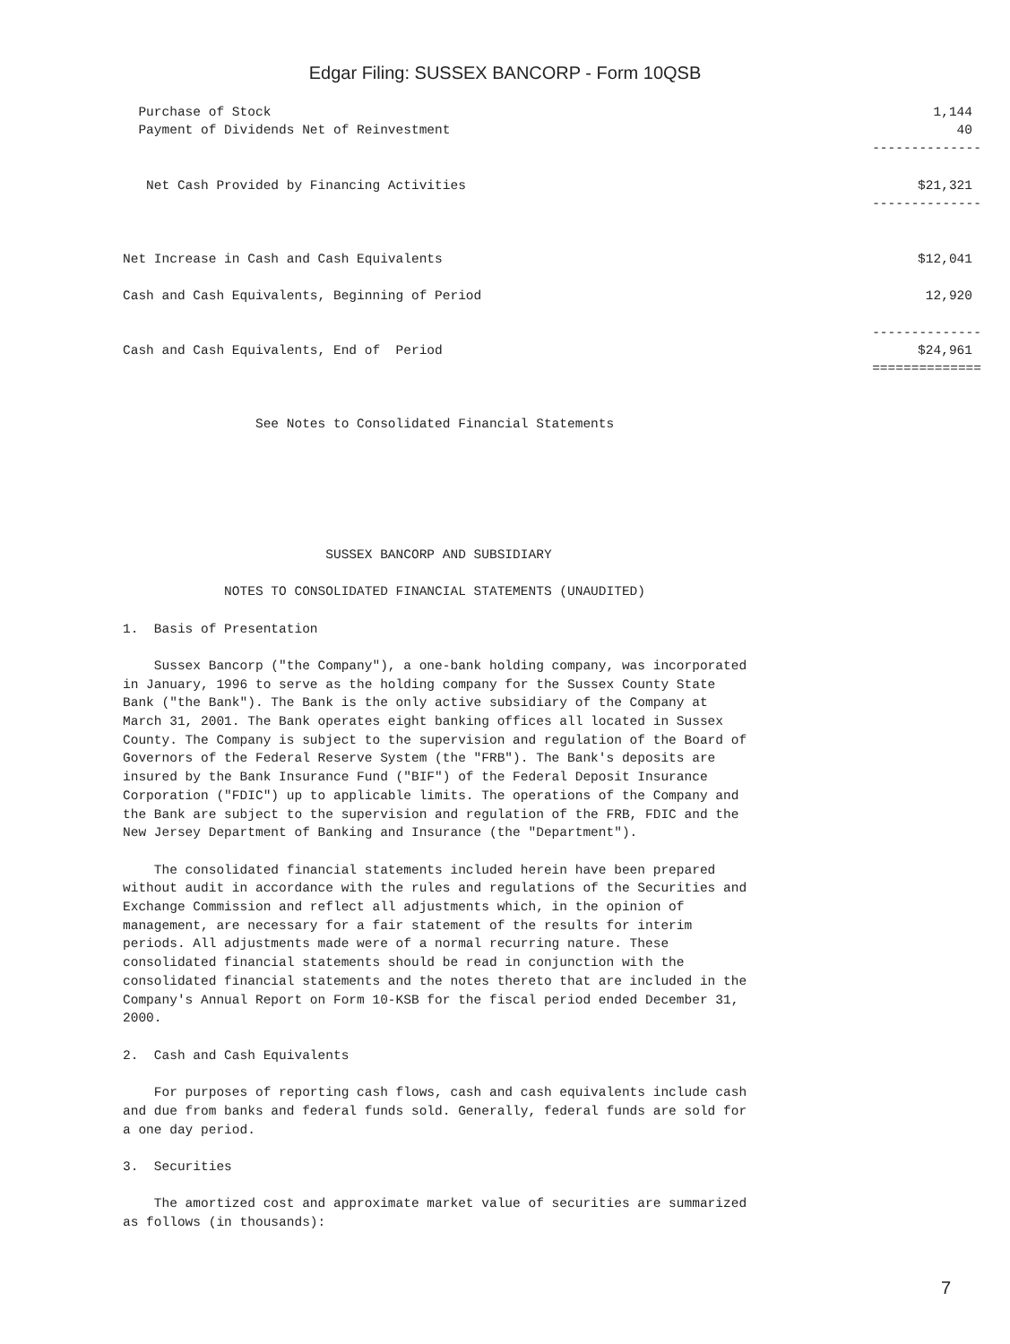Edgar Filing: SUSSEX BANCORP - Form 10QSB
| Purchase of Stock | 1,144 |
| Payment of Dividends Net of Reinvestment | 40 |
| | -------------- |
| Net Cash Provided by Financing Activities | $21,321 |
| | -------------- |
| Net Increase in Cash and Cash Equivalents | $12,041 |
| Cash and Cash Equivalents, Beginning of Period | 12,920 |
| | -------------- |
| Cash and Cash Equivalents, End of Period | $24,961 |
| | ============== |
                 See Notes to Consolidated Financial Statements
                          SUSSEX BANCORP AND SUBSIDIARY

             NOTES TO CONSOLIDATED FINANCIAL STATEMENTS (UNAUDITED)

1.  Basis of Presentation

    Sussex Bancorp ("the Company"), a one-bank holding company, was incorporated
in January, 1996 to serve as the holding company for the Sussex County State
Bank ("the Bank"). The Bank is the only active subsidiary of the Company at
March 31, 2001. The Bank operates eight banking offices all located in Sussex
County. The Company is subject to the supervision and regulation of the Board of
Governors of the Federal Reserve System (the "FRB"). The Bank's deposits are
insured by the Bank Insurance Fund ("BIF") of the Federal Deposit Insurance
Corporation ("FDIC") up to applicable limits. The operations of the Company and
the Bank are subject to the supervision and regulation of the FRB, FDIC and the
New Jersey Department of Banking and Insurance (the "Department").

    The consolidated financial statements included herein have been prepared
without audit in accordance with the rules and regulations of the Securities and
Exchange Commission and reflect all adjustments which, in the opinion of
management, are necessary for a fair statement of the results for interim
periods. All adjustments made were of a normal recurring nature. These
consolidated financial statements should be read in conjunction with the
consolidated financial statements and the notes thereto that are included in the
Company's Annual Report on Form 10-KSB for the fiscal period ended December 31,
2000.

2.  Cash and Cash Equivalents

    For purposes of reporting cash flows, cash and cash equivalents include cash
and due from banks and federal funds sold. Generally, federal funds are sold for
a one day period.

3.  Securities

    The amortized cost and approximate market value of securities are summarized
as follows (in thousands):
7